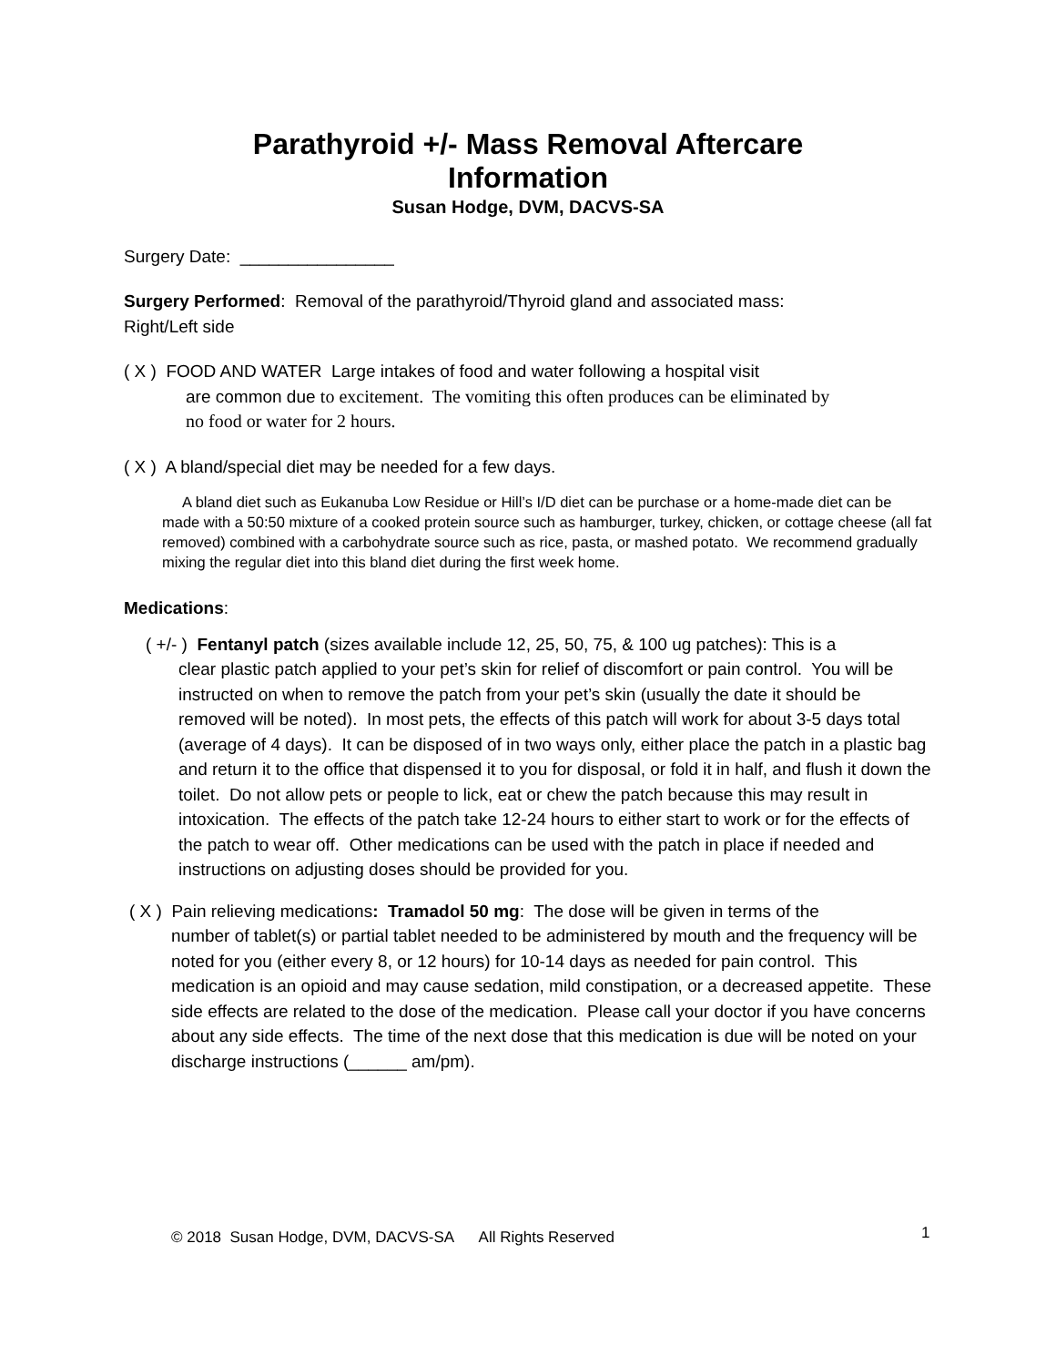Parathyroid +/- Mass Removal Aftercare
Information
Susan Hodge, DVM, DACVS-SA
Surgery Date: ________________
Surgery Performed: Removal of the parathyroid/Thyroid gland and associated mass:
Right/Left side
( X ) FOOD AND WATER Large intakes of food and water following a hospital visit
are common due to excitement. The vomiting this often produces can be eliminated by
no food or water for 2 hours.
( X ) A bland/special diet may be needed for a few days.
A bland diet such as Eukanuba Low Residue or Hill’s I/D diet can be purchase or a home-made diet can be made with a 50:50 mixture of a cooked protein source such as hamburger, turkey, chicken, or cottage cheese (all fat removed) combined with a carbohydrate source such as rice, pasta, or mashed potato. We recommend gradually mixing the regular diet into this bland diet during the first week home.
Medications:
( +/- ) Fentanyl patch (sizes available include 12, 25, 50, 75, & 100 ug patches): This is a
clear plastic patch applied to your pet’s skin for relief of discomfort or pain control. You will be instructed on when to remove the patch from your pet’s skin (usually the date it should be removed will be noted). In most pets, the effects of this patch will work for about 3-5 days total (average of 4 days). It can be disposed of in two ways only, either place the patch in a plastic bag and return it to the office that dispensed it to you for disposal, or fold it in half, and flush it down the toilet. Do not allow pets or people to lick, eat or chew the patch because this may result in intoxication. The effects of the patch take 12-24 hours to either start to work or for the effects of the patch to wear off. Other medications can be used with the patch in place if needed and instructions on adjusting doses should be provided for you.
( X ) Pain relieving medications: Tramadol 50 mg: The dose will be given in terms of the
number of tablet(s) or partial tablet needed to be administered by mouth and the frequency will be noted for you (either every 8, or 12 hours) for 10-14 days as needed for pain control. This medication is an opioid and may cause sedation, mild constipation, or a decreased appetite. These side effects are related to the dose of the medication. Please call your doctor if you have concerns about any side effects. The time of the next dose that this medication is due will be noted on your discharge instructions (______ am/pm).
© 2018 Susan Hodge, DVM, DACVS-SA All Rights Reserved
1